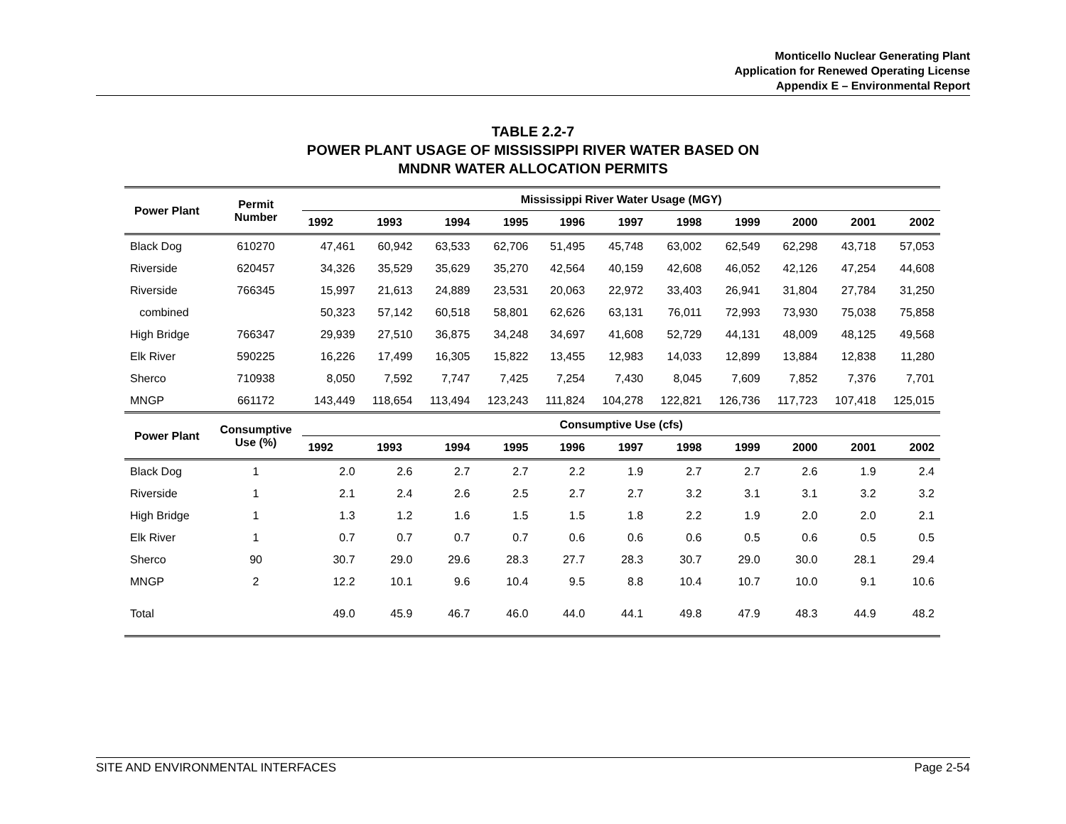Monticello Nuclear Generating Plant
Application for Renewed Operating License
Appendix E – Environmental Report
TABLE 2.2-7
POWER PLANT USAGE OF MISSISSIPPI RIVER WATER BASED ON
MNDNR WATER ALLOCATION PERMITS
| Power Plant | Permit Number | Mississippi River Water Usage (MGY) | | | | | | | | | | |
| --- | --- | --- | --- | --- | --- | --- | --- | --- | --- | --- | --- | --- |
| | | 1992 | 1993 | 1994 | 1995 | 1996 | 1997 | 1998 | 1999 | 2000 | 2001 | 2002 |
| Black Dog | 610270 | 47,461 | 60,942 | 63,533 | 62,706 | 51,495 | 45,748 | 63,002 | 62,549 | 62,298 | 43,718 | 57,053 |
| Riverside | 620457 | 34,326 | 35,529 | 35,629 | 35,270 | 42,564 | 40,159 | 42,608 | 46,052 | 42,126 | 47,254 | 44,608 |
| Riverside | 766345 | 15,997 | 21,613 | 24,889 | 23,531 | 20,063 | 22,972 | 33,403 | 26,941 | 31,804 | 27,784 | 31,250 |
| combined | | 50,323 | 57,142 | 60,518 | 58,801 | 62,626 | 63,131 | 76,011 | 72,993 | 73,930 | 75,038 | 75,858 |
| High Bridge | 766347 | 29,939 | 27,510 | 36,875 | 34,248 | 34,697 | 41,608 | 52,729 | 44,131 | 48,009 | 48,125 | 49,568 |
| Elk River | 590225 | 16,226 | 17,499 | 16,305 | 15,822 | 13,455 | 12,983 | 14,033 | 12,899 | 13,884 | 12,838 | 11,280 |
| Sherco | 710938 | 8,050 | 7,592 | 7,747 | 7,425 | 7,254 | 7,430 | 8,045 | 7,609 | 7,852 | 7,376 | 7,701 |
| MNGP | 661172 | 143,449 | 118,654 | 113,494 | 123,243 | 111,824 | 104,278 | 122,821 | 126,736 | 117,723 | 107,418 | 125,015 |
| Power Plant | Consumptive Use (%) | Consumptive Use (cfs) | | | | | | | | | | |
| | | 1992 | 1993 | 1994 | 1995 | 1996 | 1997 | 1998 | 1999 | 2000 | 2001 | 2002 |
| Black Dog | 1 | 2.0 | 2.6 | 2.7 | 2.7 | 2.2 | 1.9 | 2.7 | 2.7 | 2.6 | 1.9 | 2.4 |
| Riverside | 1 | 2.1 | 2.4 | 2.6 | 2.5 | 2.7 | 2.7 | 3.2 | 3.1 | 3.1 | 3.2 | 3.2 |
| High Bridge | 1 | 1.3 | 1.2 | 1.6 | 1.5 | 1.5 | 1.8 | 2.2 | 1.9 | 2.0 | 2.0 | 2.1 |
| Elk River | 1 | 0.7 | 0.7 | 0.7 | 0.7 | 0.6 | 0.6 | 0.6 | 0.5 | 0.6 | 0.5 | 0.5 |
| Sherco | 90 | 30.7 | 29.0 | 29.6 | 28.3 | 27.7 | 28.3 | 30.7 | 29.0 | 30.0 | 28.1 | 29.4 |
| MNGP | 2 | 12.2 | 10.1 | 9.6 | 10.4 | 9.5 | 8.8 | 10.4 | 10.7 | 10.0 | 9.1 | 10.6 |
| Total | | 49.0 | 45.9 | 46.7 | 46.0 | 44.0 | 44.1 | 49.8 | 47.9 | 48.3 | 44.9 | 48.2 |
SITE AND ENVIRONMENTAL INTERFACES Page 2-54